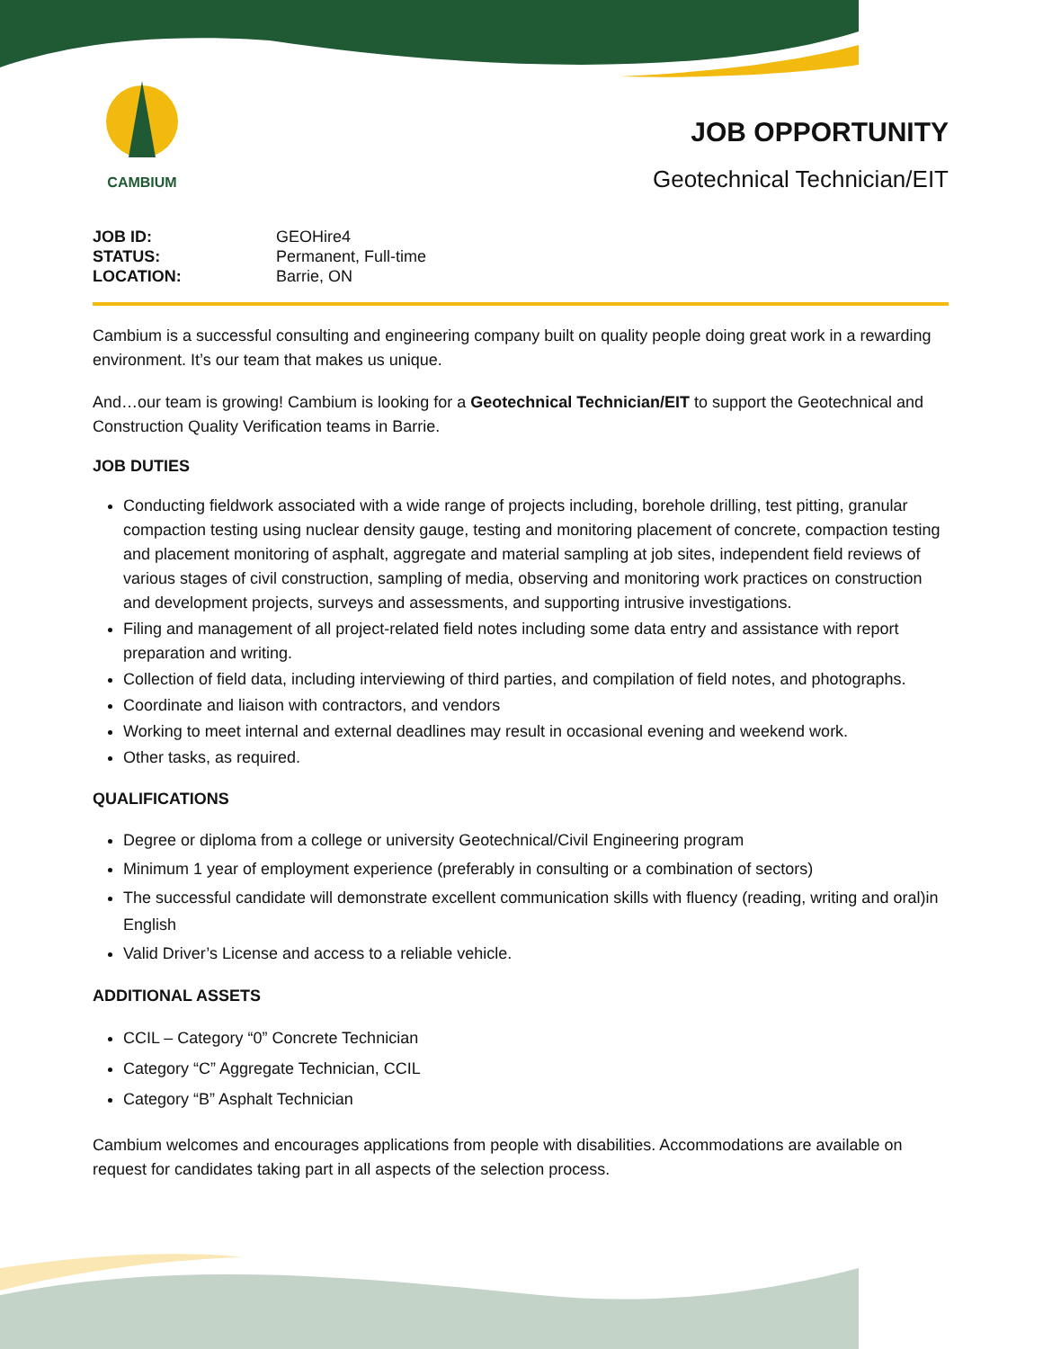CAMBIUM
JOB OPPORTUNITY
Geotechnical Technician/EIT
| JOB ID: | GEOHire4 |
| STATUS: | Permanent, Full-time |
| LOCATION: | Barrie, ON |
Cambium is a successful consulting and engineering company built on quality people doing great work in a rewarding environment. It’s our team that makes us unique.
And…our team is growing! Cambium is looking for a Geotechnical Technician/EIT to support the Geotechnical and Construction Quality Verification teams in Barrie.
JOB DUTIES
Conducting fieldwork associated with a wide range of projects including, borehole drilling, test pitting, granular compaction testing using nuclear density gauge, testing and monitoring placement of concrete, compaction testing and placement monitoring of asphalt, aggregate and material sampling at job sites, independent field reviews of various stages of civil construction, sampling of media, observing and monitoring work practices on construction and development projects, surveys and assessments, and supporting intrusive investigations.
Filing and management of all project-related field notes including some data entry and assistance with report preparation and writing.
Collection of field data, including interviewing of third parties, and compilation of field notes, and photographs.
Coordinate and liaison with contractors, and vendors
Working to meet internal and external deadlines may result in occasional evening and weekend work.
Other tasks, as required.
QUALIFICATIONS
Degree or diploma from a college or university Geotechnical/Civil Engineering program
Minimum 1 year of employment experience (preferably in consulting or a combination of sectors)
The successful candidate will demonstrate excellent communication skills with fluency (reading, writing and oral)in English
Valid Driver’s License and access to a reliable vehicle.
ADDITIONAL ASSETS
CCIL – Category “0” Concrete Technician
Category “C” Aggregate Technician, CCIL
Category “B” Asphalt Technician
Cambium welcomes and encourages applications from people with disabilities. Accommodations are available on request for candidates taking part in all aspects of the selection process.